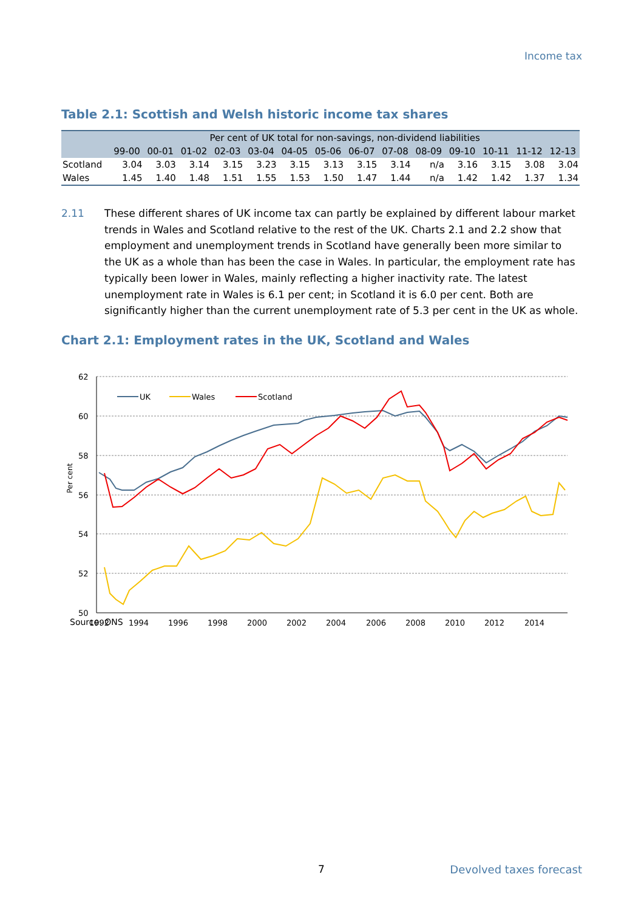Income tax
Table 2.1: Scottish and Welsh historic income tax shares
| | Per cent of UK total for non-savings, non-dividend liabilities | | | | | | | | | | | | | |
| --- | --- | --- | --- | --- | --- | --- | --- | --- | --- | --- | --- | --- | --- | --- |
| | 99-00 | 00-01 | 01-02 | 02-03 | 03-04 | 04-05 | 05-06 | 06-07 | 07-08 | 08-09 | 09-10 | 10-11 | 11-12 | 12-13 |
| Scotland | 3.04 | 3.03 | 3.14 | 3.15 | 3.23 | 3.15 | 3.13 | 3.15 | 3.14 | n/a | 3.16 | 3.15 | 3.08 | 3.04 |
| Wales | 1.45 | 1.40 | 1.48 | 1.51 | 1.55 | 1.53 | 1.50 | 1.47 | 1.44 | n/a | 1.42 | 1.42 | 1.37 | 1.34 |
2.11 These different shares of UK income tax can partly be explained by different labour market trends in Wales and Scotland relative to the rest of the UK. Charts 2.1 and 2.2 show that employment and unemployment trends in Scotland have generally been more similar to the UK as a whole than has been the case in Wales. In particular, the employment rate has typically been lower in Wales, mainly reflecting a higher inactivity rate. The latest unemployment rate in Wales is 6.1 per cent; in Scotland it is 6.0 per cent. Both are significantly higher than the current unemployment rate of 5.3 per cent in the UK as whole.
Chart 2.1: Employment rates in the UK, Scotland and Wales
62
60
58
56
54
52
50
1992
1994
1996
1998
2000
2002
2004
2006
2008
2010
2012
2014
Per cent
UK
Wales
Scotland
Source: ONS
7 Devolved taxes forecast